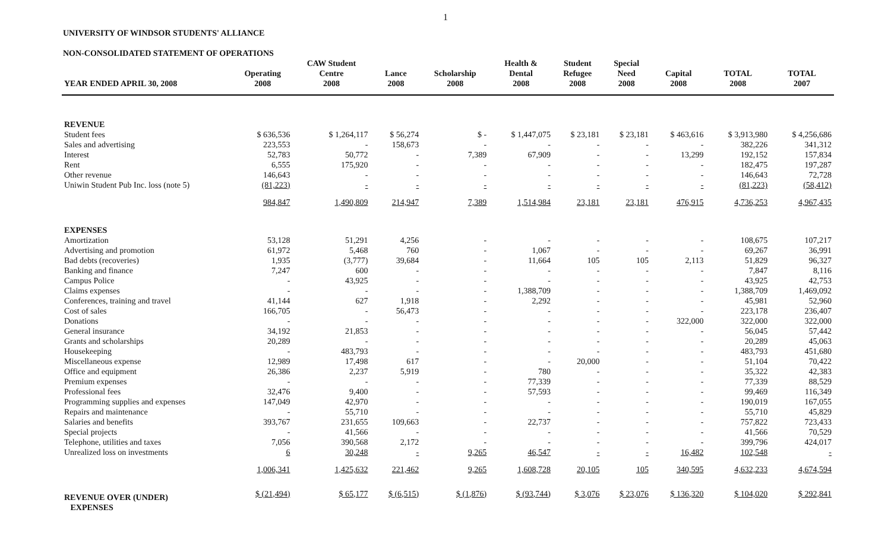1
UNIVERSITY OF WINDSOR STUDENTS' ALLIANCE
NON-CONSOLIDATED STATEMENT OF OPERATIONS
| YEAR ENDED APRIL 30, 2008 | Operating 2008 | CAW Student Centre 2008 | Lance 2008 | Scholarship 2008 | Health & Dental 2008 | Student Refugee 2008 | Special Need 2008 | Capital 2008 | TOTAL 2008 | TOTAL 2007 |
| --- | --- | --- | --- | --- | --- | --- | --- | --- | --- | --- |
| REVENUE | | | | | | | | | | |
| Student fees | $ 636,536 | $ 1,264,117 | $ 56,274 | $ - | $ 1,447,075 | $ 23,181 | $ 23,181 | $ 463,616 | $ 3,913,980 | $ 4,256,686 |
| Sales and advertising | 223,553 | - | 158,673 | - | - | - | - | - | 382,226 | 341,312 |
| Interest | 52,783 | 50,772 | - | 7,389 | 67,909 | - | - | 13,299 | 192,152 | 157,834 |
| Rent | 6,555 | 175,920 | - | - | - | - | - | - | 182,475 | 197,287 |
| Other revenue | 146,643 | - | - | - | - | - | - | - | 146,643 | 72,728 |
| Uniwin Student Pub Inc. loss (note 5) | (81,223) | - | - | - | - | - | - | - | (81,223) | (58,412) |
| | 984,847 | 1,490,809 | 214,947 | 7,389 | 1,514,984 | 23,181 | 23,181 | 476,915 | 4,736,253 | 4,967,435 |
| EXPENSES | | | | | | | | | | |
| Amortization | 53,128 | 51,291 | 4,256 | - | - | - | - | - | 108,675 | 107,217 |
| Advertising and promotion | 61,972 | 5,468 | 760 | - | 1,067 | - | - | - | 69,267 | 36,991 |
| Bad debts (recoveries) | 1,935 | (3,777) | 39,684 | - | 11,664 | 105 | 105 | 2,113 | 51,829 | 96,327 |
| Banking and finance | 7,247 | 600 | - | - | - | - | - | - | 7,847 | 8,116 |
| Campus Police | - | 43,925 | - | - | - | - | - | - | 43,925 | 42,753 |
| Claims expenses | - | - | - | - | 1,388,709 | - | - | - | 1,388,709 | 1,469,092 |
| Conferences, training and travel | 41,144 | 627 | 1,918 | - | 2,292 | - | - | - | 45,981 | 52,960 |
| Cost of sales | 166,705 | - | 56,473 | - | - | - | - | - | 223,178 | 236,407 |
| Donations | - | - | - | - | - | - | - | 322,000 | 322,000 | 322,000 |
| General insurance | 34,192 | 21,853 | - | - | - | - | - | - | 56,045 | 57,442 |
| Grants and scholarships | 20,289 | - | - | - | - | - | - | - | 20,289 | 45,063 |
| Housekeeping | - | 483,793 | - | - | - | - | - | - | 483,793 | 451,680 |
| Miscellaneous expense | 12,989 | 17,498 | 617 | - | - | 20,000 | - | - | 51,104 | 70,422 |
| Office and equipment | 26,386 | 2,237 | 5,919 | - | 780 | - | - | - | 35,322 | 42,383 |
| Premium expenses | - | - | - | - | 77,339 | - | - | - | 77,339 | 88,529 |
| Professional fees | 32,476 | 9,400 | - | - | 57,593 | - | - | - | 99,469 | 116,349 |
| Programming supplies and expenses | 147,049 | 42,970 | - | - | - | - | - | - | 190,019 | 167,055 |
| Repairs and maintenance | - | 55,710 | - | - | - | - | - | - | 55,710 | 45,829 |
| Salaries and benefits | 393,767 | 231,655 | 109,663 | - | 22,737 | - | - | - | 757,822 | 723,433 |
| Special projects | - | 41,566 | - | - | - | - | - | - | 41,566 | 70,529 |
| Telephone, utilities and taxes | 7,056 | 390,568 | 2,172 | - | - | - | - | - | 399,796 | 424,017 |
| Unrealized loss on investments | 6 | 30,248 | - | 9,265 | 46,547 | - | - | 16,482 | 102,548 | - |
| | 1,006,341 | 1,425,632 | 221,462 | 9,265 | 1,608,728 | 20,105 | 105 | 340,595 | 4,632,233 | 4,674,594 |
| REVENUE OVER (UNDER) EXPENSES | $ (21,494) | $ 65,177 | $ (6,515) | $ (1,876) | $ (93,744) | $ 3,076 | $ 23,076 | $ 136,320 | $ 104,020 | $ 292,841 |